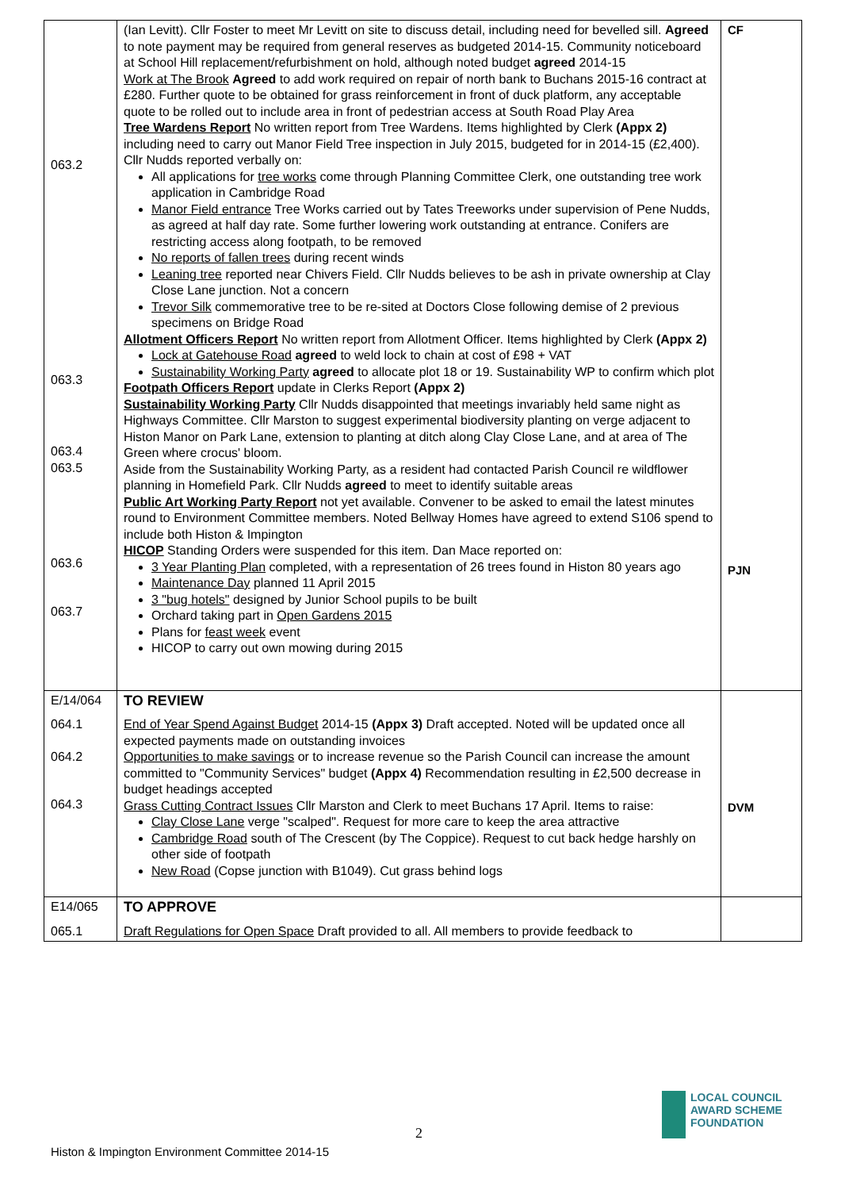| 063.2 063.3 063.4 063.5 063.6 063.7 | (Ian Levitt). Cllr Foster to meet Mr Levitt on site to discuss detail, including need for bevelled sill. Agreed to note payment may be required from general reserves as budgeted 2014-15. Community noticeboard at School Hill replacement/refurbishment on hold, although noted budget agreed 2014-15 Work at The Brook Agreed to add work required on repair of north bank to Buchans 2015-16 contract at £280. Further quote to be obtained for grass reinforcement in front of duck platform, any acceptable quote to be rolled out to include area in front of pedestrian access at South Road Play Area Tree Wardens Report No written report from Tree Wardens. Items highlighted by Clerk (Appx 2) including need to carry out Manor Field Tree inspection in July 2015, budgeted for in 2014-15 (£2,400). Cllr Nudds reported verbally on: All applications for tree works come through Planning Committee Clerk, one outstanding tree work application in Cambridge Road Manor Field entrance Tree Works carried out by Tates Treeworks under supervision of Pene Nudds, as agreed at half day rate. Some further lowering work outstanding at entrance. Conifers are restricting access along footpath, to be removed No reports of fallen trees during recent winds Leaning tree reported near Chivers Field. Cllr Nudds believes to be ash in private ownership at Clay Close Lane junction. Not a concern Trevor Silk commemorative tree to be re-sited at Doctors Close following demise of 2 previous specimens on Bridge Road Allotment Officers Report No written report from Allotment Officer. Items highlighted by Clerk (Appx 2) Lock at Gatehouse Road agreed to weld lock to chain at cost of £98 + VAT Sustainability Working Party agreed to allocate plot 18 or 19. Sustainability WP to confirm which plot Footpath Officers Report update in Clerks Report (Appx 2) Sustainability Working Party Cllr Nudds disappointed that meetings invariably held same night as Highways Committee. Cllr Marston to suggest experimental biodiversity planting on verge adjacent to Histon Manor on Park Lane, extension to planting at ditch along Clay Close Lane, and at area of The Green where crocus' bloom. Aside from the Sustainability Working Party, as a resident had contacted Parish Council re wildflower planning in Homefield Park. Cllr Nudds agreed to meet to identify suitable areas Public Art Working Party Report not yet available. Convener to be asked to email the latest minutes round to Environment Committee members. Noted Bellway Homes have agreed to extend S106 spend to include both Histon & Impington HICOP Standing Orders were suspended for this item. Dan Mace reported on: 3 Year Planting Plan completed, with a representation of 26 trees found in Histon 80 years ago Maintenance Day planned 11 April 2015 3 "bug hotels" designed by Junior School pupils to be built Orchard taking part in Open Gardens 2015 Plans for feast week event HICOP to carry out own mowing during 2015 | CF PJN |
| E/14/064 064.1 064.2 064.3 | TO REVIEW End of Year Spend Against Budget 2014-15 (Appx 3) Draft accepted. Noted will be updated once all expected payments made on outstanding invoices Opportunities to make savings or to increase revenue so the Parish Council can increase the amount committed to "Community Services" budget (Appx 4) Recommendation resulting in £2,500 decrease in budget headings accepted Grass Cutting Contract Issues Cllr Marston and Clerk to meet Buchans 17 April. Items to raise: Clay Close Lane verge "scalped". Request for more care to keep the area attractive Cambridge Road south of The Crescent (by The Coppice). Request to cut back hedge harshly on other side of footpath New Road (Copse junction with B1049). Cut grass behind logs | DVM |
| E14/065 065.1 | TO APPROVE Draft Regulations for Open Space Draft provided to all. All members to provide feedback to | |
2
LOCAL COUNCIL
AWARD SCHEME
FOUNDATION
Histon & Impington Environment Committee 2014-15